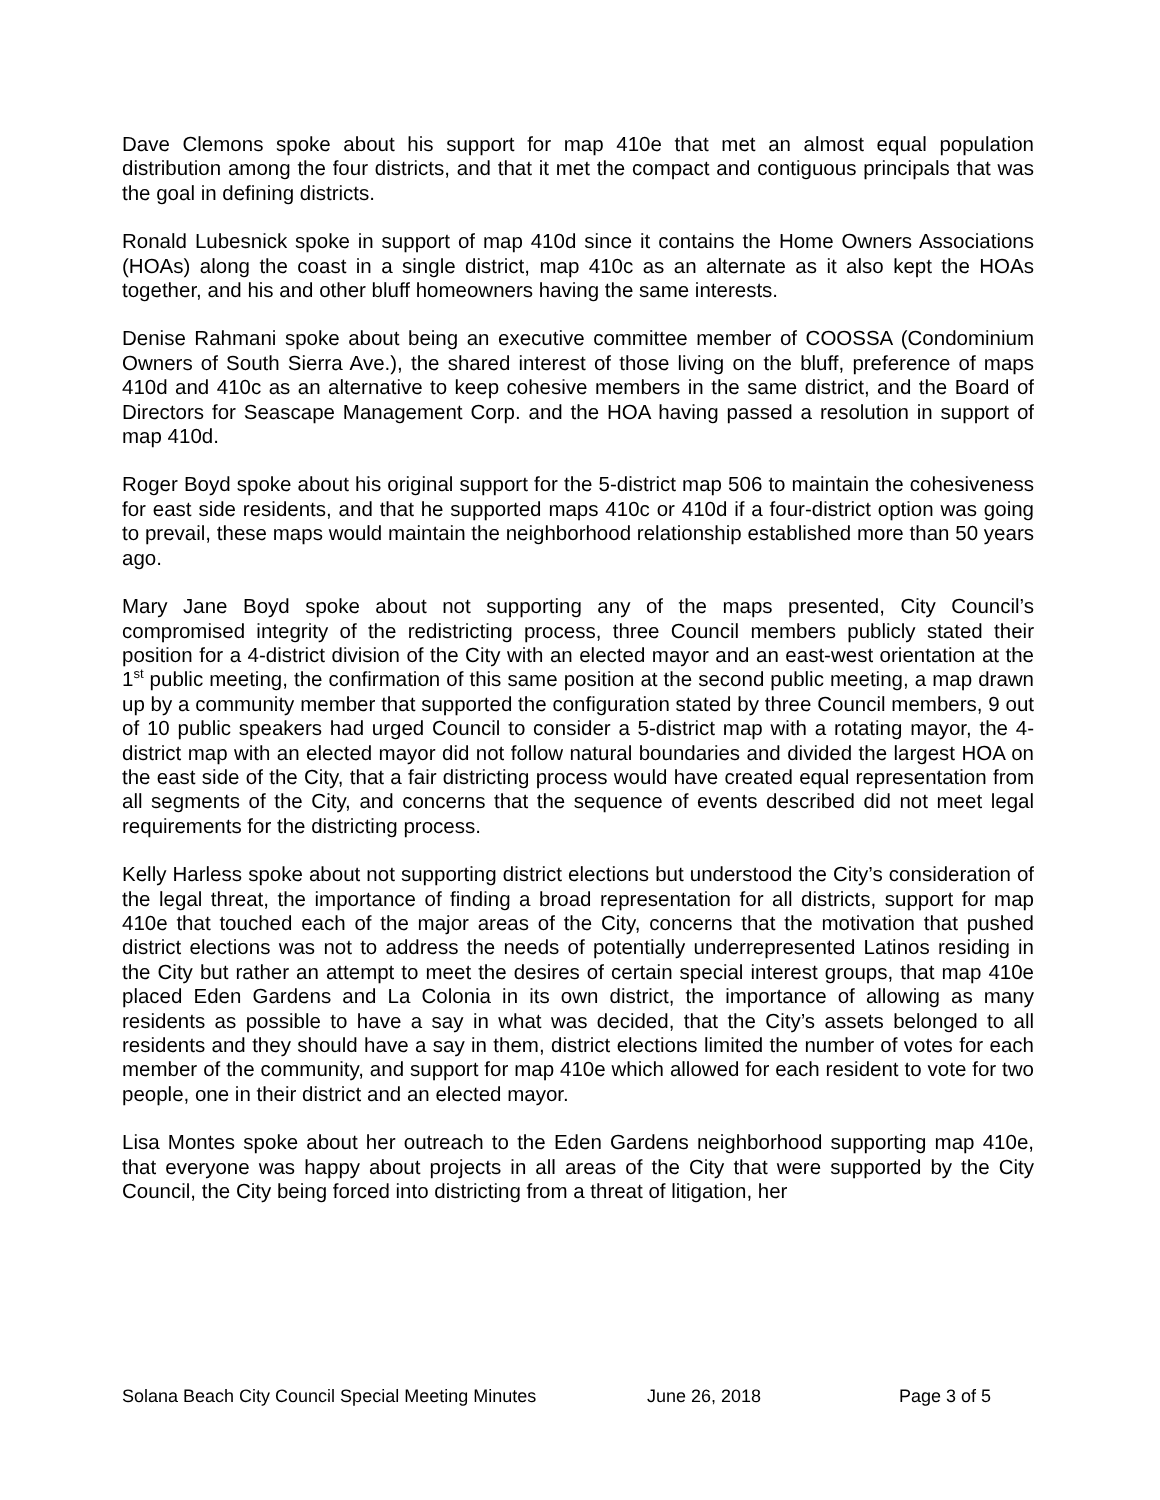Dave Clemons spoke about his support for map 410e that met an almost equal population distribution among the four districts, and that it met the compact and contiguous principals that was the goal in defining districts.
Ronald Lubesnick spoke in support of map 410d since it contains the Home Owners Associations (HOAs) along the coast in a single district, map 410c as an alternate as it also kept the HOAs together, and his and other bluff homeowners having the same interests.
Denise Rahmani spoke about being an executive committee member of COOSSA (Condominium Owners of South Sierra Ave.), the shared interest of those living on the bluff, preference of maps 410d and 410c as an alternative to keep cohesive members in the same district, and the Board of Directors for Seascape Management Corp. and the HOA having passed a resolution in support of map 410d.
Roger Boyd spoke about his original support for the 5-district map 506 to maintain the cohesiveness for east side residents, and that he supported maps 410c or 410d if a four-district option was going to prevail, these maps would maintain the neighborhood relationship established more than 50 years ago.
Mary Jane Boyd spoke about not supporting any of the maps presented, City Council’s compromised integrity of the redistricting process, three Council members publicly stated their position for a 4-district division of the City with an elected mayor and an east-west orientation at the 1<sup>st</sup> public meeting, the confirmation of this same position at the second public meeting, a map drawn up by a community member that supported the configuration stated by three Council members, 9 out of 10 public speakers had urged Council to consider a 5-district map with a rotating mayor, the 4-district map with an elected mayor did not follow natural boundaries and divided the largest HOA on the east side of the City, that a fair districting process would have created equal representation from all segments of the City, and concerns that the sequence of events described did not meet legal requirements for the districting process.
Kelly Harless spoke about not supporting district elections but understood the City’s consideration of the legal threat, the importance of finding a broad representation for all districts, support for map 410e that touched each of the major areas of the City, concerns that the motivation that pushed district elections was not to address the needs of potentially underrepresented Latinos residing in the City but rather an attempt to meet the desires of certain special interest groups, that map 410e placed Eden Gardens and La Colonia in its own district, the importance of allowing as many residents as possible to have a say in what was decided, that the City’s assets belonged to all residents and they should have a say in them, district elections limited the number of votes for each member of the community, and support for map 410e which allowed for each resident to vote for two people, one in their district and an elected mayor.
Lisa Montes spoke about her outreach to the Eden Gardens neighborhood supporting map 410e, that everyone was happy about projects in all areas of the City that were supported by the City Council, the City being forced into districting from a threat of litigation, her
Solana Beach City Council Special Meeting Minutes June 26, 2018 Page 3 of 5